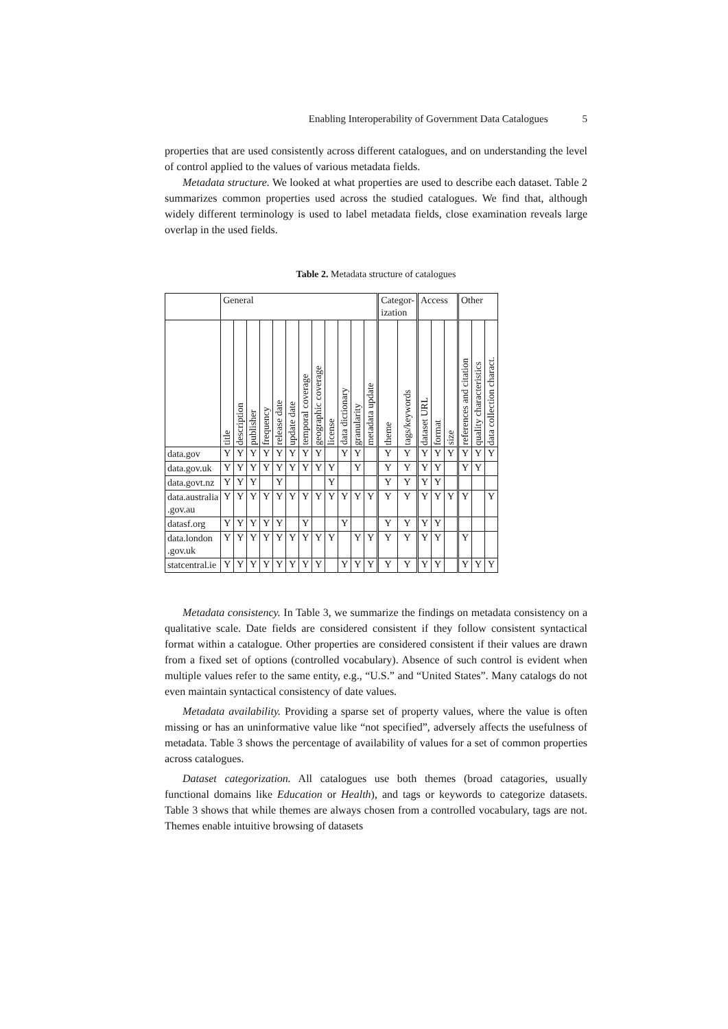Enabling Interoperability of Government Data Catalogues 5
properties that are used consistently across different catalogues, and on understanding the level of control applied to the values of various metadata fields.
Metadata structure. We looked at what properties are used to describe each dataset. Table 2 summarizes common properties used across the studied catalogues. We find that, although widely different terminology is used to label metadata fields, close examination reveals large overlap in the used fields.
Table 2. Metadata structure of catalogues
| | General | | | | | | | | | | | | Categor- ization | | Access | | | Other | | |
| --- | --- | --- | --- | --- | --- | --- | --- | --- | --- | --- | --- | --- | --- | --- | --- | --- | --- | --- | --- | --- |
| | title | description | publisher | frequency | release date | update date | temporal coverage | geographic coverage | license | data dictionary | granularity | metadata update | theme | tags/keywords | dataset URL | format | size | references and citation | quality characteristics | data collection charact. |
| data.gov | Y | Y | Y | Y | Y | Y | Y | Y | | Y | Y | | Y | Y | Y | Y | Y | Y | Y | Y |
| data.gov.uk | Y | Y | Y | Y | Y | Y | Y | Y | Y | | Y | | Y | Y | Y | Y | | Y | Y | |
| data.govt.nz | Y | Y | Y | | Y | | | | Y | | | | Y | Y | Y | Y | | | | |
| data.australia .gov.au | Y | Y | Y | Y | Y | Y | Y | Y | Y | Y | Y | Y | Y | Y | Y | Y | Y | Y | | Y |
| datasf.org | Y | Y | Y | Y | Y | | Y | | | Y | | | Y | Y | Y | Y | | | | |
| data.london .gov.uk | Y | Y | Y | Y | Y | Y | Y | Y | Y | | Y | Y | Y | Y | Y | Y | | Y | | |
| statcentral.ie | Y | Y | Y | Y | Y | Y | Y | Y | | Y | Y | Y | Y | Y | Y | Y | | Y | Y | Y |
Metadata consistency. In Table 3, we summarize the findings on metadata consistency on a qualitative scale. Date fields are considered consistent if they follow consistent syntactical format within a catalogue. Other properties are considered consistent if their values are drawn from a fixed set of options (controlled vocabulary). Absence of such control is evident when multiple values refer to the same entity, e.g., “U.S.” and “United States”. Many catalogs do not even maintain syntactical consistency of date values.
Metadata availability. Providing a sparse set of property values, where the value is often missing or has an uninformative value like “not specified”, adversely affects the usefulness of metadata. Table 3 shows the percentage of availability of values for a set of common properties across catalogues.
Dataset categorization. All catalogues use both themes (broad catagories, usually functional domains like Education or Health), and tags or keywords to categorize datasets. Table 3 shows that while themes are always chosen from a controlled vocabulary, tags are not. Themes enable intuitive browsing of datasets